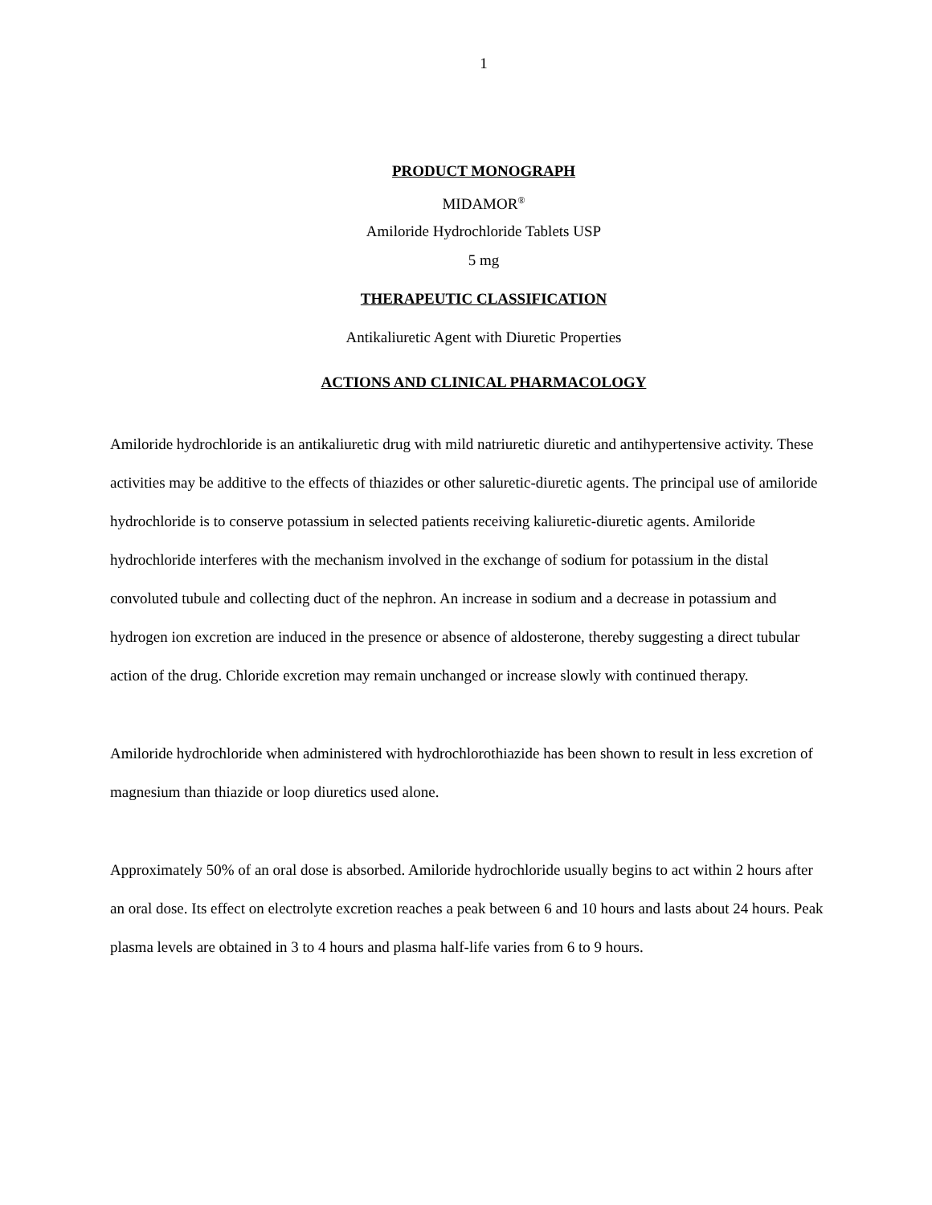1
PRODUCT MONOGRAPH
MIDAMOR<sup>®</sup>
Amiloride Hydrochloride Tablets USP
5 mg
THERAPEUTIC CLASSIFICATION
Antikaliuretic Agent with Diuretic Properties
ACTIONS AND CLINICAL PHARMACOLOGY
Amiloride hydrochloride is an antikaliuretic drug with mild natriuretic diuretic and antihypertensive activity. These activities may be additive to the effects of thiazides or other saluretic-diuretic agents. The principal use of amiloride hydrochloride is to conserve potassium in selected patients receiving kaliuretic-diuretic agents. Amiloride hydrochloride interferes with the mechanism involved in the exchange of sodium for potassium in the distal convoluted tubule and collecting duct of the nephron. An increase in sodium and a decrease in potassium and hydrogen ion excretion are induced in the presence or absence of aldosterone, thereby suggesting a direct tubular action of the drug. Chloride excretion may remain unchanged or increase slowly with continued therapy.
Amiloride hydrochloride when administered with hydrochlorothiazide has been shown to result in less excretion of magnesium than thiazide or loop diuretics used alone.
Approximately 50% of an oral dose is absorbed. Amiloride hydrochloride usually begins to act within 2 hours after an oral dose. Its effect on electrolyte excretion reaches a peak between 6 and 10 hours and lasts about 24 hours. Peak plasma levels are obtained in 3 to 4 hours and plasma half-life varies from 6 to 9 hours.